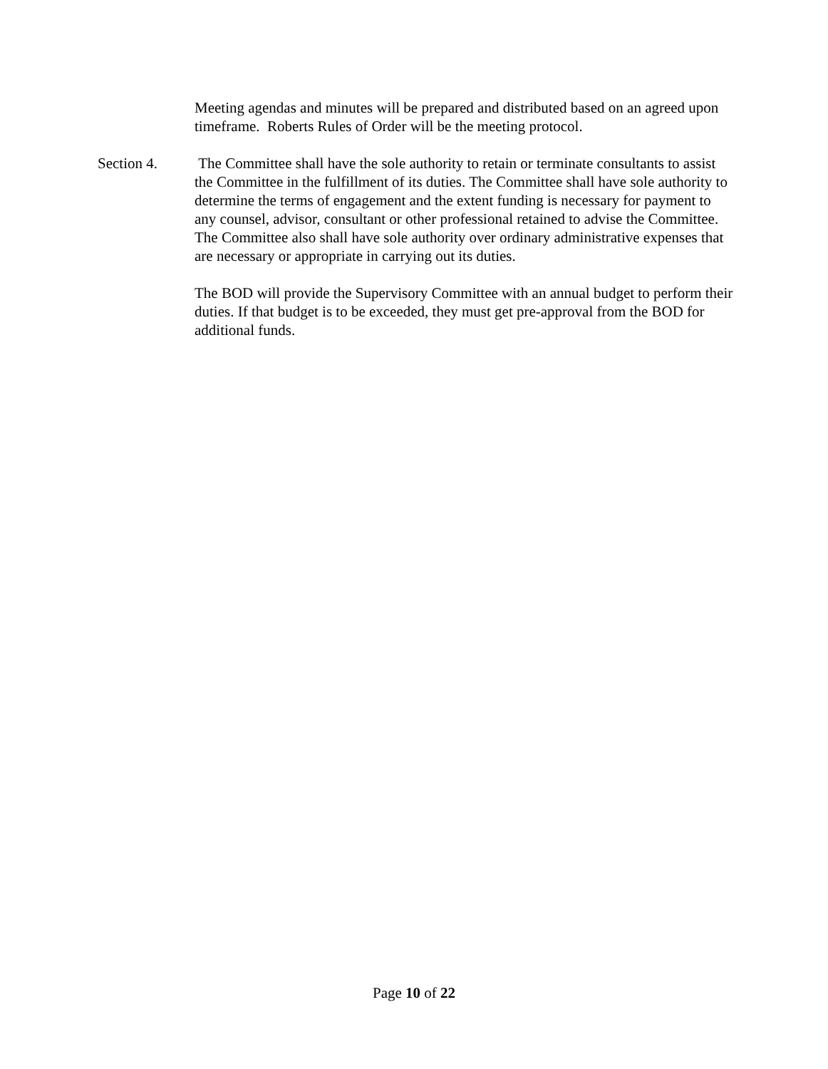Meeting agendas and minutes will be prepared and distributed based on an agreed upon timeframe. Roberts Rules of Order will be the meeting protocol.
Section 4. The Committee shall have the sole authority to retain or terminate consultants to assist the Committee in the fulfillment of its duties. The Committee shall have sole authority to determine the terms of engagement and the extent funding is necessary for payment to any counsel, advisor, consultant or other professional retained to advise the Committee. The Committee also shall have sole authority over ordinary administrative expenses that are necessary or appropriate in carrying out its duties.
The BOD will provide the Supervisory Committee with an annual budget to perform their duties. If that budget is to be exceeded, they must get pre-approval from the BOD for additional funds.
Page 10 of 22